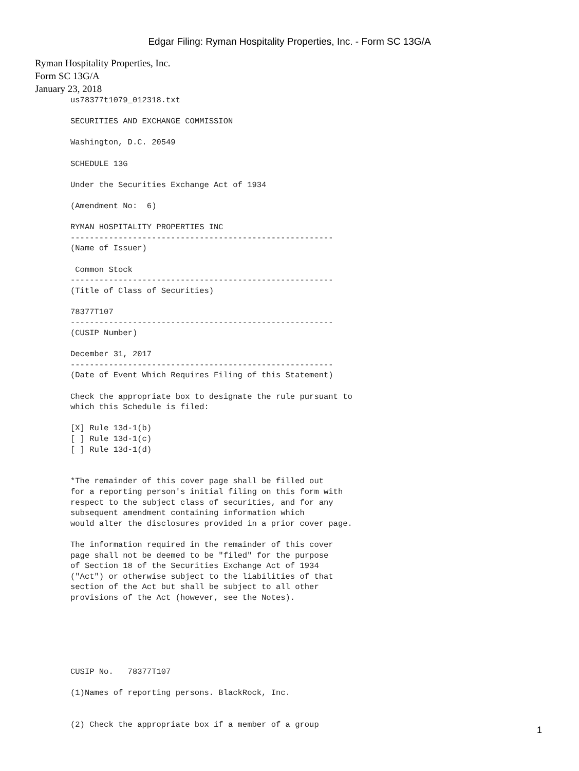Edgar Filing: Ryman Hospitality Properties, Inc. - Form SC 13G/A
Ryman Hospitality Properties, Inc.
Form SC 13G/A
January 23, 2018
us78377t1079_012318.txt

SECURITIES AND EXCHANGE COMMISSION

Washington, D.C. 20549

SCHEDULE 13G

Under the Securities Exchange Act of 1934

(Amendment No:  6)

RYMAN HOSPITALITY PROPERTIES INC
-------------------------------------------------------
(Name of Issuer)

 Common Stock
-------------------------------------------------------
(Title of Class of Securities)

78377T107
-------------------------------------------------------
(CUSIP Number)

December 31, 2017
-------------------------------------------------------
(Date of Event Which Requires Filing of this Statement)

Check the appropriate box to designate the rule pursuant to
which this Schedule is filed:

[X] Rule 13d-1(b)
[ ] Rule 13d-1(c)
[ ] Rule 13d-1(d)


*The remainder of this cover page shall be filled out
for a reporting person's initial filing on this form with
respect to the subject class of securities, and for any
subsequent amendment containing information which
would alter the disclosures provided in a prior cover page.

The information required in the remainder of this cover
page shall not be deemed to be "filed" for the purpose
of Section 18 of the Securities Exchange Act of 1934
("Act") or otherwise subject to the liabilities of that
section of the Act but shall be subject to all other
provisions of the Act (however, see the Notes).






CUSIP No.   78377T107

(1)Names of reporting persons. BlackRock, Inc.


(2) Check the appropriate box if a member of a group
1